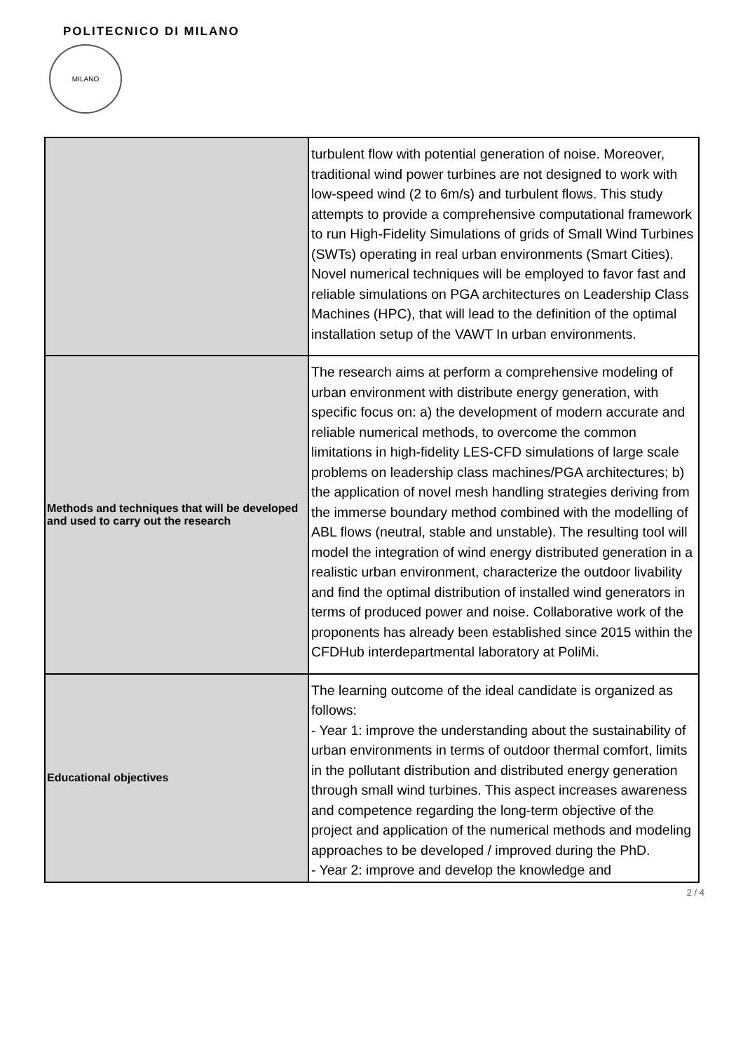POLITECNICO DI MILANO
MILANO
| | turbulent flow with potential generation of noise. Moreover, traditional wind power turbines are not designed to work with low-speed wind (2 to 6m/s) and turbulent flows. This study attempts to provide a comprehensive computational framework to run High-Fidelity Simulations of grids of Small Wind Turbines (SWTs) operating in real urban environments (Smart Cities). Novel numerical techniques will be employed to favor fast and reliable simulations on PGA architectures on Leadership Class Machines (HPC), that will lead to the definition of the optimal installation setup of the VAWT In urban environments. |
| Methods and techniques that will be developed and used to carry out the research | The research aims at perform a comprehensive modeling of urban environment with distribute energy generation, with specific focus on: a) the development of modern accurate and reliable numerical methods, to overcome the common limitations in high-fidelity LES-CFD simulations of large scale problems on leadership class machines/PGA architectures; b) the application of novel mesh handling strategies deriving from the immerse boundary method combined with the modelling of ABL flows (neutral, stable and unstable). The resulting tool will model the integration of wind energy distributed generation in a realistic urban environment, characterize the outdoor livability and find the optimal distribution of installed wind generators in terms of produced power and noise. Collaborative work of the proponents has already been established since 2015 within the CFDHub interdepartmental laboratory at PoliMi. |
| Educational objectives | The learning outcome of the ideal candidate is organized as follows: - Year 1: improve the understanding about the sustainability of urban environments in terms of outdoor thermal comfort, limits in the pollutant distribution and distributed energy generation through small wind turbines. This aspect increases awareness and competence regarding the long-term objective of the project and application of the numerical methods and modeling approaches to be developed / improved during the PhD. - Year 2: improve and develop the knowledge and |
2 / 4